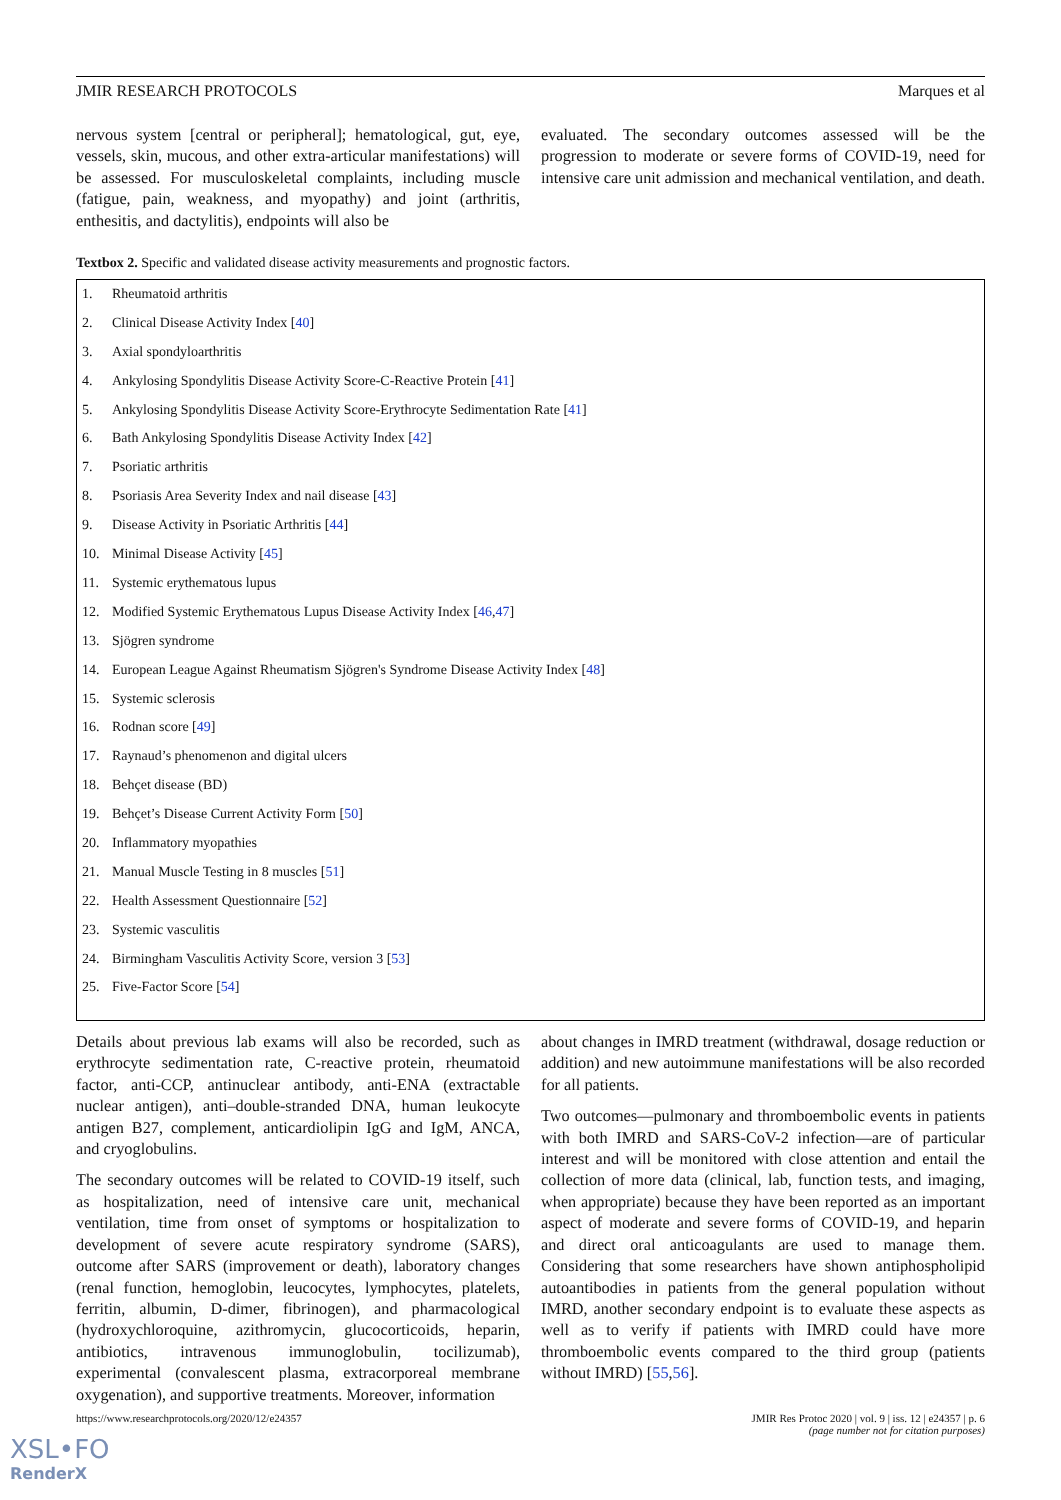JMIR RESEARCH PROTOCOLS Marques et al
nervous system [central or peripheral]; hematological, gut, eye, vessels, skin, mucous, and other extra-articular manifestations) will be assessed. For musculoskeletal complaints, including muscle (fatigue, pain, weakness, and myopathy) and joint (arthritis, enthesitis, and dactylitis), endpoints will also be
evaluated. The secondary outcomes assessed will be the progression to moderate or severe forms of COVID-19, need for intensive care unit admission and mechanical ventilation, and death.
Textbox 2. Specific and validated disease activity measurements and prognostic factors.
1. Rheumatoid arthritis
2. Clinical Disease Activity Index [40]
3. Axial spondyloarthritis
4. Ankylosing Spondylitis Disease Activity Score-C-Reactive Protein [41]
5. Ankylosing Spondylitis Disease Activity Score-Erythrocyte Sedimentation Rate [41]
6. Bath Ankylosing Spondylitis Disease Activity Index [42]
7. Psoriatic arthritis
8. Psoriasis Area Severity Index and nail disease [43]
9. Disease Activity in Psoriatic Arthritis [44]
10. Minimal Disease Activity [45]
11. Systemic erythematous lupus
12. Modified Systemic Erythematous Lupus Disease Activity Index [46, 47]
13. Sjögren syndrome
14. European League Against Rheumatism Sjögren's Syndrome Disease Activity Index [48]
15. Systemic sclerosis
16. Rodnan score [49]
17. Raynaud’s phenomenon and digital ulcers
18. Behçet disease (BD)
19. Behçet’s Disease Current Activity Form [50]
20. Inflammatory myopathies
21. Manual Muscle Testing in 8 muscles [51]
22. Health Assessment Questionnaire [52]
23. Systemic vasculitis
24. Birmingham Vasculitis Activity Score, version 3 [53]
25. Five-Factor Score [54]
Details about previous lab exams will also be recorded, such as erythrocyte sedimentation rate, C-reactive protein, rheumatoid factor, anti-CCP, antinuclear antibody, anti-ENA (extractable nuclear antigen), anti–double-stranded DNA, human leukocyte antigen B27, complement, anticardiolipin IgG and IgM, ANCA, and cryoglobulins.
The secondary outcomes will be related to COVID-19 itself, such as hospitalization, need of intensive care unit, mechanical ventilation, time from onset of symptoms or hospitalization to development of severe acute respiratory syndrome (SARS), outcome after SARS (improvement or death), laboratory changes (renal function, hemoglobin, leucocytes, lymphocytes, platelets, ferritin, albumin, D-dimer, fibrinogen), and pharmacological (hydroxychloroquine, azithromycin, glucocorticoids, heparin, antibiotics, intravenous immunoglobulin, tocilizumab), experimental (convalescent plasma, extracorporeal membrane oxygenation), and supportive treatments. Moreover, information
about changes in IMRD treatment (withdrawal, dosage reduction or addition) and new autoimmune manifestations will be also recorded for all patients.
Two outcomes—pulmonary and thromboembolic events in patients with both IMRD and SARS-CoV-2 infection—are of particular interest and will be monitored with close attention and entail the collection of more data (clinical, lab, function tests, and imaging, when appropriate) because they have been reported as an important aspect of moderate and severe forms of COVID-19, and heparin and direct oral anticoagulants are used to manage them. Considering that some researchers have shown antiphospholipid autoantibodies in patients from the general population without IMRD, another secondary endpoint is to evaluate these aspects as well as to verify if patients with IMRD could have more thromboembolic events compared to the third group (patients without IMRD) [55,56].
https://www.researchprotocols.org/2020/12/e24357 JMIR Res Protoc 2020 | vol. 9 | iss. 12 | e24357 | p. 6
(page number not for citation purposes)
XSL•FO
RenderX